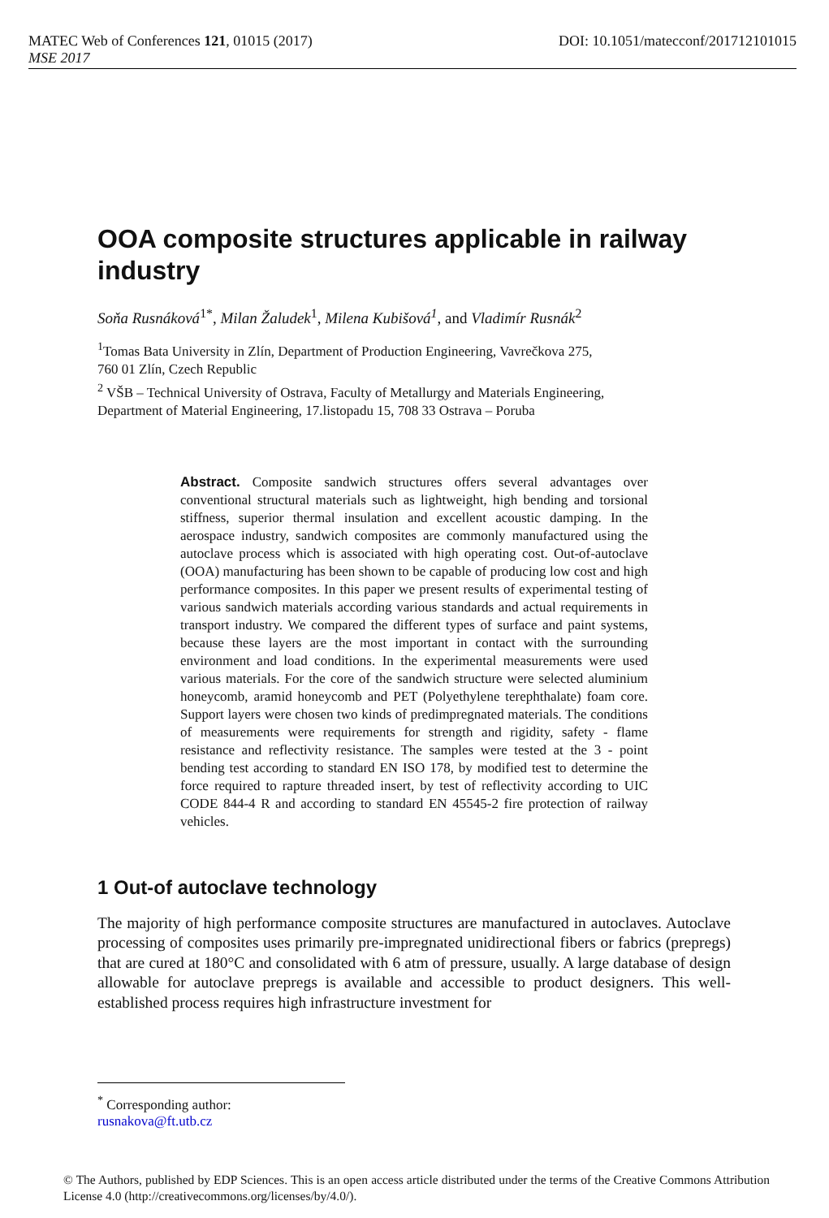DOI: 10.1051/matecconf/201712101015 MATEC Web of Conferences 121, 01015 (2017)
MSE 2017
OOA composite structures applicable in railway industry
Soňa Rusnáková<sup>1*</sup>, Milan Žaludek<sup>1</sup>, Milena Kubišová<sup>1</sup>, and Vladimír Rusnák<sup>2</sup>
<sup>1</sup> Tomas Bata University in Zlín, Department of Production Engineering, Vavrečkova 275,
760 01 Zlín, Czech Republic
<sup>2</sup> VŠB – Technical University of Ostrava, Faculty of Metallurgy and Materials Engineering,
Department of Material Engineering, 17.listopadu 15, 708 33 Ostrava – Poruba
Abstract. Composite sandwich structures offers several advantages over conventional structural materials such as lightweight, high bending and torsional stiffness, superior thermal insulation and excellent acoustic damping. In the aerospace industry, sandwich composites are commonly manufactured using the autoclave process which is associated with high operating cost. Out-of-autoclave (OOA) manufacturing has been shown to be capable of producing low cost and high performance composites. In this paper we present results of experimental testing of various sandwich materials according various standards and actual requirements in transport industry. We compared the different types of surface and paint systems, because these layers are the most important in contact with the surrounding environment and load conditions. In the experimental measurements were used various materials. For the core of the sandwich structure were selected aluminium honeycomb, aramid honeycomb and PET (Polyethylene terephthalate) foam core. Support layers were chosen two kinds of predimpregnated materials. The conditions of measurements were requirements for strength and rigidity, safety - flame resistance and reflectivity resistance. The samples were tested at the 3 - point bending test according to standard EN ISO 178, by modified test to determine the force required to rapture threaded insert, by test of reflectivity according to UIC CODE 844-4 R and according to standard EN 45545-2 fire protection of railway vehicles.
1 Out-of autoclave technology
The majority of high performance composite structures are manufactured in autoclaves. Autoclave processing of composites uses primarily pre-impregnated unidirectional fibers or fabrics (prepregs) that are cured at 180°C and consolidated with 6 atm of pressure, usually. A large database of design allowable for autoclave prepregs is available and accessible to product designers. This well-established process requires high infrastructure investment for
<sup>*</sup> Corresponding author: rusnakova@ft.utb.cz
© The Authors, published by EDP Sciences. This is an open access article distributed under the terms of the Creative Commons Attribution License 4.0 (http://creativecommons.org/licenses/by/4.0/).